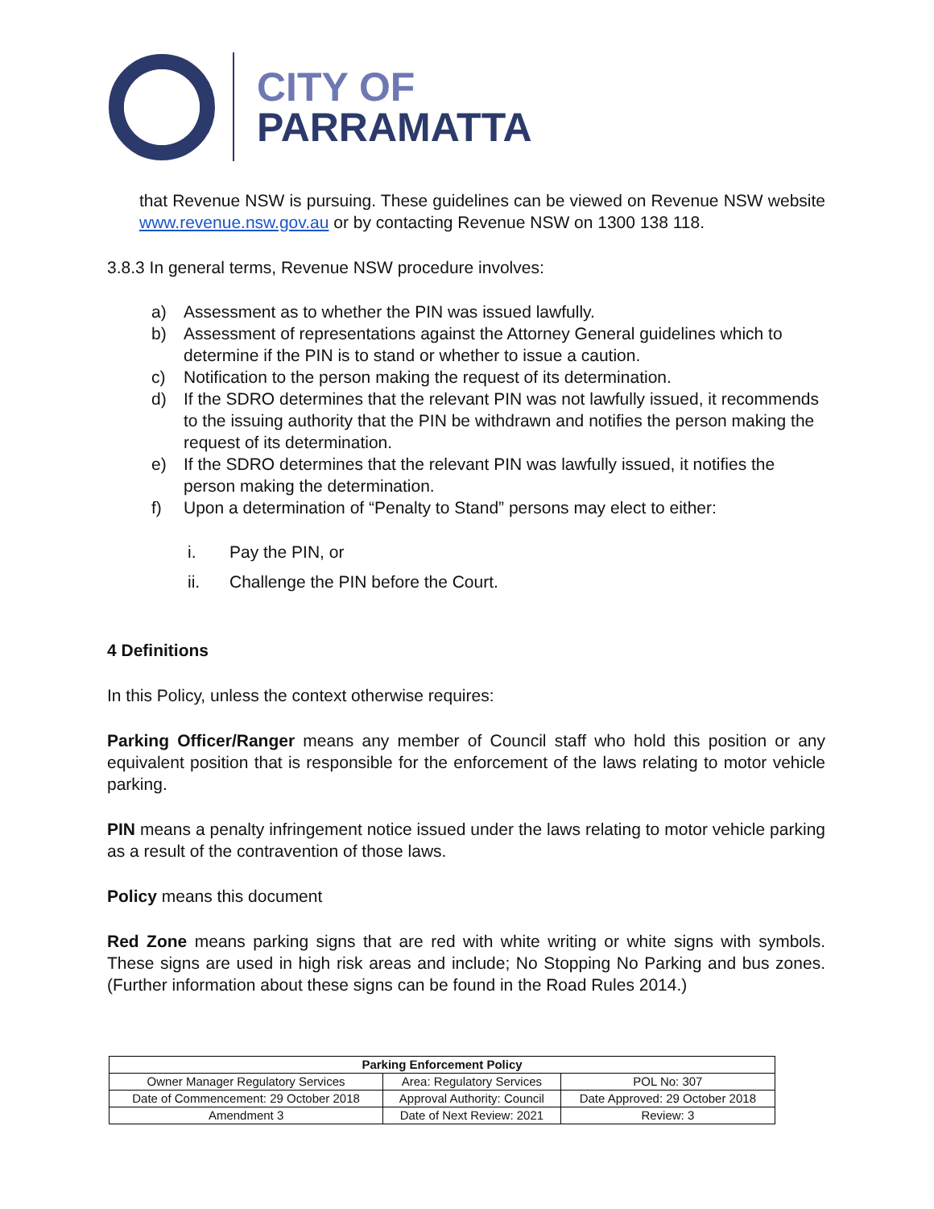CITY OF
PARRAMATTA
that Revenue NSW is pursuing. These guidelines can be viewed on Revenue NSW website www.revenue.nsw.gov.au or by contacting Revenue NSW on 1300 138 118.
3.8.3 In general terms, Revenue NSW procedure involves:
a) Assessment as to whether the PIN was issued lawfully.
b) Assessment of representations against the Attorney General guidelines which to determine if the PIN is to stand or whether to issue a caution.
c) Notification to the person making the request of its determination.
d) If the SDRO determines that the relevant PIN was not lawfully issued, it recommends to the issuing authority that the PIN be withdrawn and notifies the person making the request of its determination.
e) If the SDRO determines that the relevant PIN was lawfully issued, it notifies the person making the determination.
f) Upon a determination of “Penalty to Stand” persons may elect to either:
i. Pay the PIN, or
ii. Challenge the PIN before the Court.
4 Definitions
In this Policy, unless the context otherwise requires:
Parking Officer/Ranger means any member of Council staff who hold this position or any equivalent position that is responsible for the enforcement of the laws relating to motor vehicle parking.
PIN means a penalty infringement notice issued under the laws relating to motor vehicle parking as a result of the contravention of those laws.
Policy means this document
Red Zone means parking signs that are red with white writing or white signs with symbols. These signs are used in high risk areas and include; No Stopping No Parking and bus zones. (Further information about these signs can be found in the Road Rules 2014.)
| Parking Enforcement Policy | | |
| --- | --- | --- |
| Owner Manager Regulatory Services | Area: Regulatory Services | POL No: 307 |
| Date of Commencement: 29 October 2018 | Approval Authority: Council | Date Approved: 29 October 2018 |
| Amendment 3 | Date of Next Review: 2021 | Review: 3 |